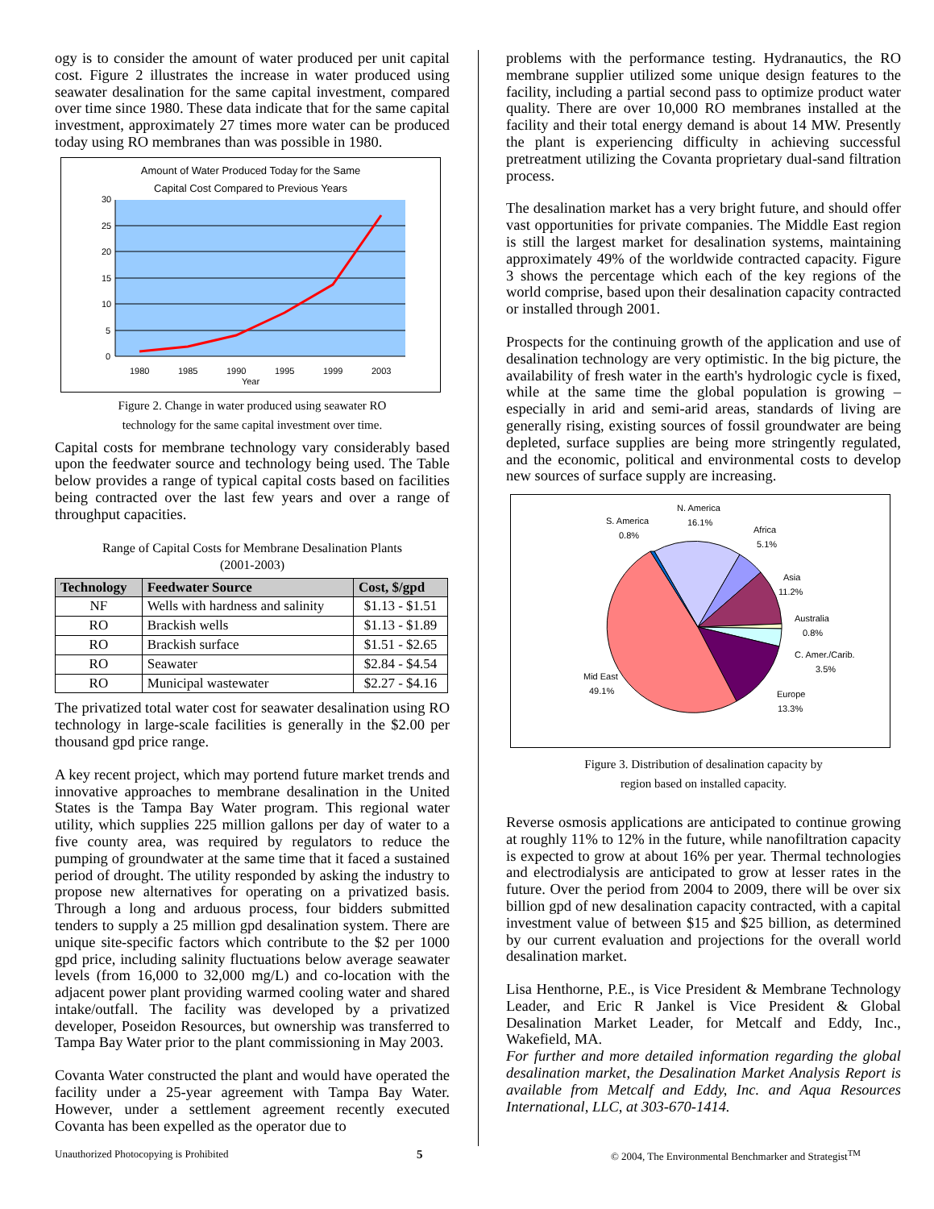ogy is to consider the amount of water produced per unit capital cost. Figure 2 illustrates the increase in water produced using seawater desalination for the same capital investment, compared over time since 1980. These data indicate that for the same capital investment, approximately 27 times more water can be produced today using RO membranes than was possible in 1980.
Amount of Water Produced Today for the Same
Capital Cost Compared to Previous Years
30
25
20
15
10
5
0
1980
1985
1990
1995
1999
2003
Year
Figure 2. Change in water produced using seawater RO
technology for the same capital investment over time.
Capital costs for membrane technology vary considerably based upon the feedwater source and technology being used. The Table below provides a range of typical capital costs based on facilities being contracted over the last few years and over a range of throughput capacities.
Range of Capital Costs for Membrane Desalination Plants
(2001-2003)
| Technology | Feedwater Source | Cost, $/gpd |
| --- | --- | --- |
| NF | Wells with hardness and salinity | $1.13 - $1.51 |
| RO | Brackish wells | $1.13 - $1.89 |
| RO | Brackish surface | $1.51 - $2.65 |
| RO | Seawater | $2.84 - $4.54 |
| RO | Municipal wastewater | $2.27 - $4.16 |
The privatized total water cost for seawater desalination using RO technology in large-scale facilities is generally in the $2.00 per thousand gpd price range.
A key recent project, which may portend future market trends and innovative approaches to membrane desalination in the United States is the Tampa Bay Water program. This regional water utility, which supplies 225 million gallons per day of water to a five county area, was required by regulators to reduce the pumping of groundwater at the same time that it faced a sustained period of drought. The utility responded by asking the industry to propose new alternatives for operating on a privatized basis. Through a long and arduous process, four bidders submitted tenders to supply a 25 million gpd desalination system. There are unique site-specific factors which contribute to the $2 per 1000 gpd price, including salinity fluctuations below average seawater levels (from 16,000 to 32,000 mg/L) and co-location with the adjacent power plant providing warmed cooling water and shared intake/outfall. The facility was developed by a privatized developer, Poseidon Resources, but ownership was transferred to Tampa Bay Water prior to the plant commissioning in May 2003.
Covanta Water constructed the plant and would have operated the facility under a 25-year agreement with Tampa Bay Water. However, under a settlement agreement recently executed Covanta has been expelled as the operator due to
problems with the performance testing. Hydranautics, the RO membrane supplier utilized some unique design features to the facility, including a partial second pass to optimize product water quality. There are over 10,000 RO membranes installed at the facility and their total energy demand is about 14 MW. Presently the plant is experiencing difficulty in achieving successful pretreatment utilizing the Covanta proprietary dual-sand filtration process.
The desalination market has a very bright future, and should offer vast opportunities for private companies. The Middle East region is still the largest market for desalination systems, maintaining approximately 49% of the worldwide contracted capacity. Figure 3 shows the percentage which each of the key regions of the world comprise, based upon their desalination capacity contracted or installed through 2001.
Prospects for the continuing growth of the application and use of desalination technology are very optimistic. In the big picture, the availability of fresh water in the earth's hydrologic cycle is fixed, while at the same time the global population is growing – especially in arid and semi-arid areas, standards of living are generally rising, existing sources of fossil groundwater are being depleted, surface supplies are being more stringently regulated, and the economic, political and environmental costs to develop new sources of surface supply are increasing.
S. America
0.8%
N. America
16.1%
Africa
5.1%
Asia
11.2%
Australia
0.8%
C. Amer./Carib.
3.5%
Europe
13.3%
Mid East
49.1%
Figure 3. Distribution of desalination capacity by
region based on installed capacity.
Reverse osmosis applications are anticipated to continue growing at roughly 11% to 12% in the future, while nanofiltration capacity is expected to grow at about 16% per year. Thermal technologies and electrodialysis are anticipated to grow at lesser rates in the future. Over the period from 2004 to 2009, there will be over six billion gpd of new desalination capacity contracted, with a capital investment value of between $15 and $25 billion, as determined by our current evaluation and projections for the overall world desalination market.
Lisa Henthorne, P.E., is Vice President & Membrane Technology Leader, and Eric R Jankel is Vice President & Global Desalination Market Leader, for Metcalf and Eddy, Inc., Wakefield, MA.
For further and more detailed information regarding the global desalination market, the Desalination Market Analysis Report is available from Metcalf and Eddy, Inc. and Aqua Resources International, LLC, at 303-670-1414.
Unauthorized Photocopying is Prohibited 5 © 2004, The Environmental Benchmarker and Strategist<sup>TM</sup>